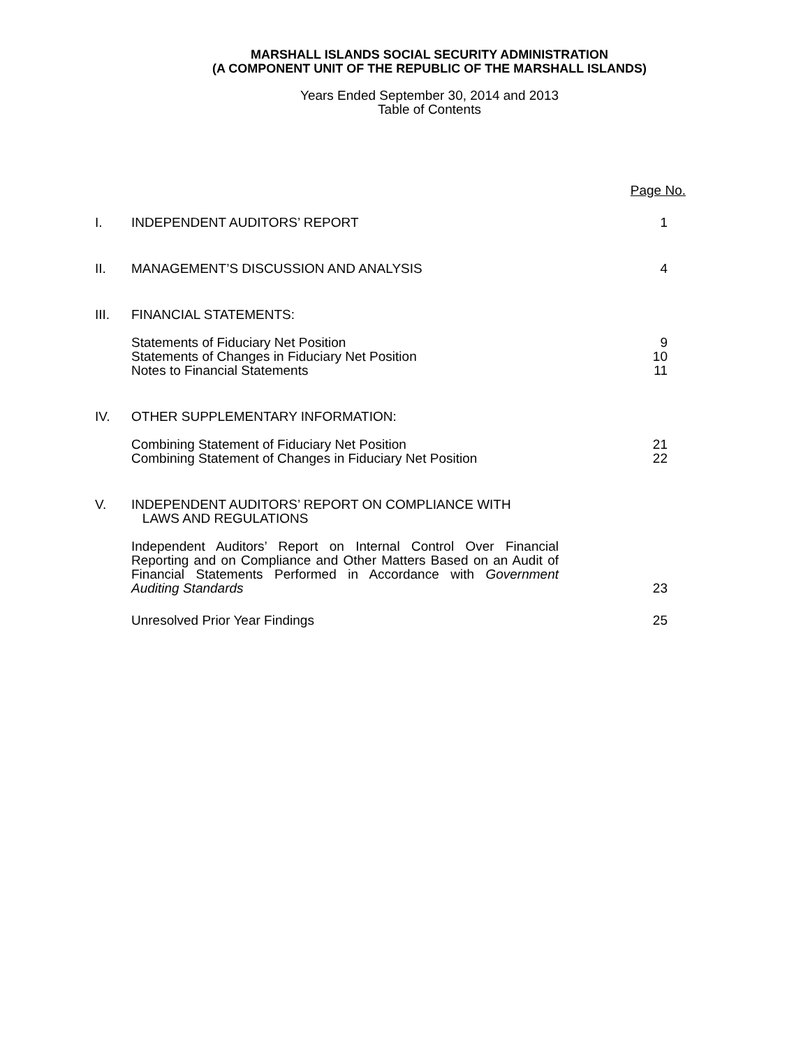MARSHALL ISLANDS SOCIAL SECURITY ADMINISTRATION
(A COMPONENT UNIT OF THE REPUBLIC OF THE MARSHALL ISLANDS)
Years Ended September 30, 2014 and 2013
Table of Contents
Page No.
I. INDEPENDENT AUDITORS’ REPORT 1
II. MANAGEMENT’S DISCUSSION AND ANALYSIS 4
III. FINANCIAL STATEMENTS:
Statements of Fiduciary Net Position
Statements of Changes in Fiduciary Net Position
Notes to Financial Statements 9
10
11
IV. OTHER SUPPLEMENTARY INFORMATION:
Combining Statement of Fiduciary Net Position
Combining Statement of Changes in Fiduciary Net Position 21
22
V. INDEPENDENT AUDITORS’ REPORT ON COMPLIANCE WITH
LAWS AND REGULATIONS
Independent Auditors’ Report on Internal Control Over Financial Reporting and on Compliance and Other Matters Based on an Audit of Financial Statements Performed in Accordance with Government Auditing Standards 23
Unresolved Prior Year Findings 25